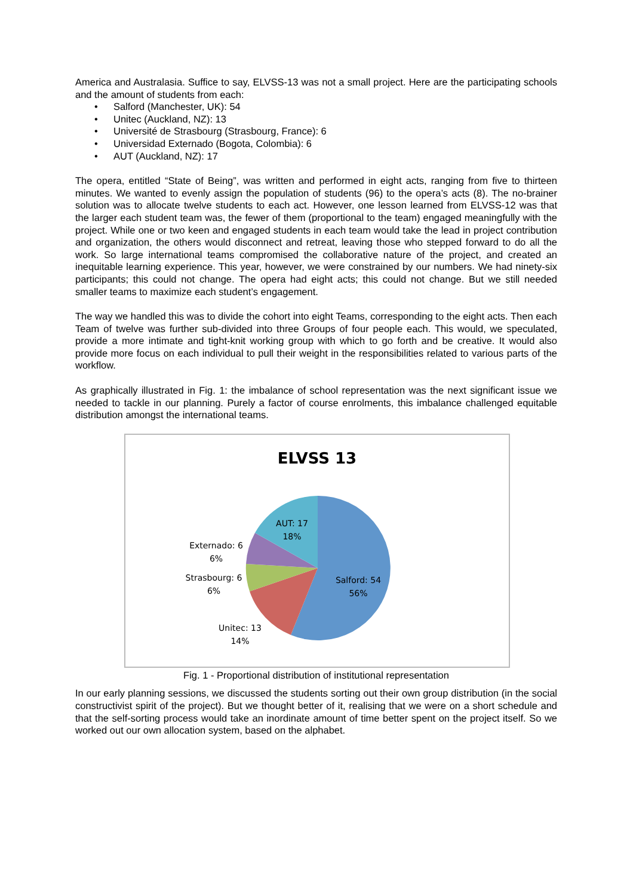America and Australasia. Suffice to say, ELVSS-13 was not a small project. Here are the participating schools and the amount of students from each:
• Salford (Manchester, UK): 54
• Unitec (Auckland, NZ): 13
• Université de Strasbourg (Strasbourg, France): 6
• Universidad Externado (Bogota, Colombia): 6
• AUT (Auckland, NZ): 17
The opera, entitled “State of Being”, was written and performed in eight acts, ranging from five to thirteen minutes. We wanted to evenly assign the population of students (96) to the opera’s acts (8). The no-brainer solution was to allocate twelve students to each act. However, one lesson learned from ELVSS-12 was that the larger each student team was, the fewer of them (proportional to the team) engaged meaningfully with the project. While one or two keen and engaged students in each team would take the lead in project contribution and organization, the others would disconnect and retreat, leaving those who stepped forward to do all the work. So large international teams compromised the collaborative nature of the project, and created an inequitable learning experience. This year, however, we were constrained by our numbers. We had ninety-six participants; this could not change. The opera had eight acts; this could not change. But we still needed smaller teams to maximize each student’s engagement.
The way we handled this was to divide the cohort into eight Teams, corresponding to the eight acts. Then each Team of twelve was further sub-divided into three Groups of four people each. This would, we speculated, provide a more intimate and tight-knit working group with which to go forth and be creative. It would also provide more focus on each individual to pull their weight in the responsibilities related to various parts of the workflow.
As graphically illustrated in Fig. 1: the imbalance of school representation was the next significant issue we needed to tackle in our planning. Purely a factor of course enrolments, this imbalance challenged equitable distribution amongst the international teams.
ELVSS 13
AUT: 17
18%
Externado: 6
6%
Strasbourg: 6
6%
Salford: 54
56%
Unitec: 13
14%
Fig. 1 - Proportional distribution of institutional representation
In our early planning sessions, we discussed the students sorting out their own group distribution (in the social constructivist spirit of the project). But we thought better of it, realising that we were on a short schedule and that the self-sorting process would take an inordinate amount of time better spent on the project itself. So we worked out our own allocation system, based on the alphabet.